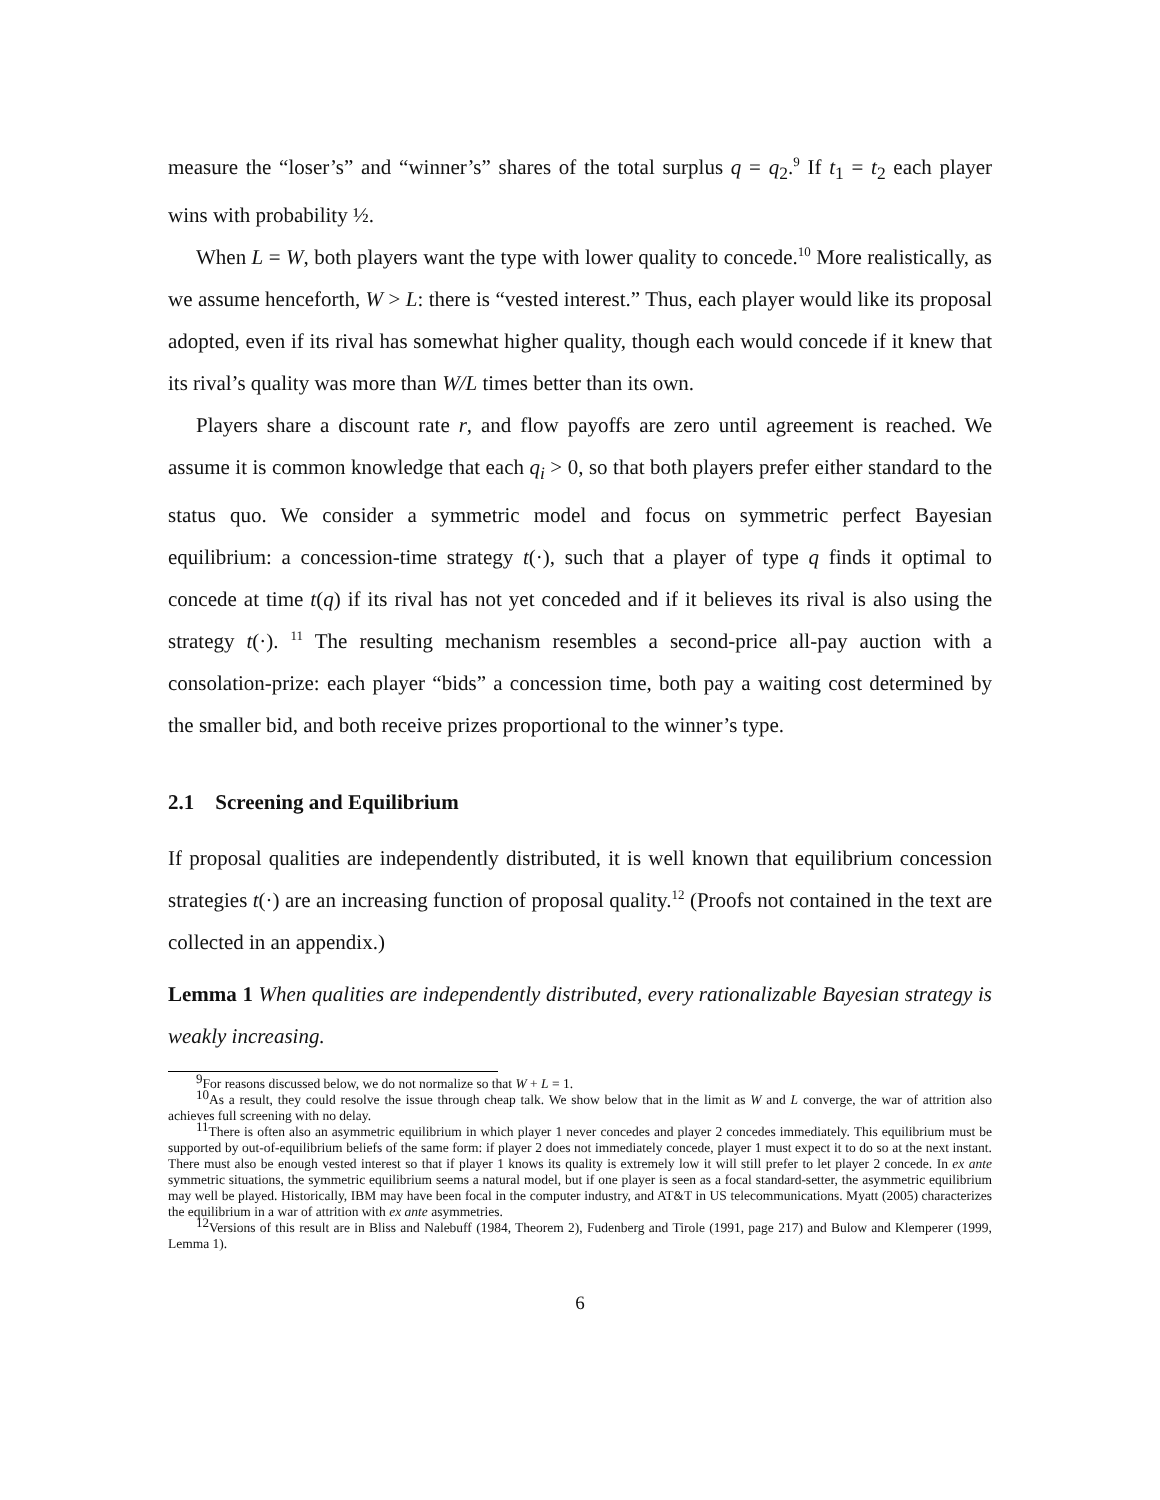measure the “loser’s” and “winner’s” shares of the total surplus q = q<sub>2</sub>.<sup>9</sup> If t<sub>1</sub> = t<sub>2</sub> each player wins with probability ½.
When L = W, both players want the type with lower quality to concede.<sup>10</sup> More realistically, as we assume henceforth, W > L: there is “vested interest.” Thus, each player would like its proposal adopted, even if its rival has somewhat higher quality, though each would concede if it knew that its rival’s quality was more than W/L times better than its own.
Players share a discount rate r, and flow payoffs are zero until agreement is reached. We assume it is common knowledge that each q<sub>i</sub> > 0, so that both players prefer either standard to the status quo. We consider a symmetric model and focus on symmetric perfect Bayesian equilibrium: a concession-time strategy t(·), such that a player of type q finds it optimal to concede at time t(q) if its rival has not yet conceded and if it believes its rival is also using the strategy t(·). <sup>11</sup> The resulting mechanism resembles a second-price all-pay auction with a consolation-prize: each player “bids” a concession time, both pay a waiting cost determined by the smaller bid, and both receive prizes proportional to the winner’s type.
2.1 Screening and Equilibrium
If proposal qualities are independently distributed, it is well known that equilibrium concession strategies t(·) are an increasing function of proposal quality.<sup>12</sup> (Proofs not contained in the text are collected in an appendix.)
Lemma 1 When qualities are independently distributed, every rationalizable Bayesian strategy is weakly increasing.
<sup>9</sup> For reasons discussed below, we do not normalize so that W + L = 1.
<sup>10</sup> As a result, they could resolve the issue through cheap talk. We show below that in the limit as W and L converge, the war of attrition also achieves full screening with no delay.
<sup>11</sup> There is often also an asymmetric equilibrium in which player 1 never concedes and player 2 concedes immediately. This equilibrium must be supported by out-of-equilibrium beliefs of the same form: if player 2 does not immediately concede, player 1 must expect it to do so at the next instant. There must also be enough vested interest so that if player 1 knows its quality is extremely low it will still prefer to let player 2 concede. In ex ante symmetric situations, the symmetric equilibrium seems a natural model, but if one player is seen as a focal standard-setter, the asymmetric equilibrium may well be played. Historically, IBM may have been focal in the computer industry, and AT&T in US telecommunications. Myatt (2005) characterizes the equilibrium in a war of attrition with ex ante asymmetries.
<sup>12</sup> Versions of this result are in Bliss and Nalebuff (1984, Theorem 2), Fudenberg and Tirole (1991, page 217) and Bulow and Klemperer (1999, Lemma 1).
6